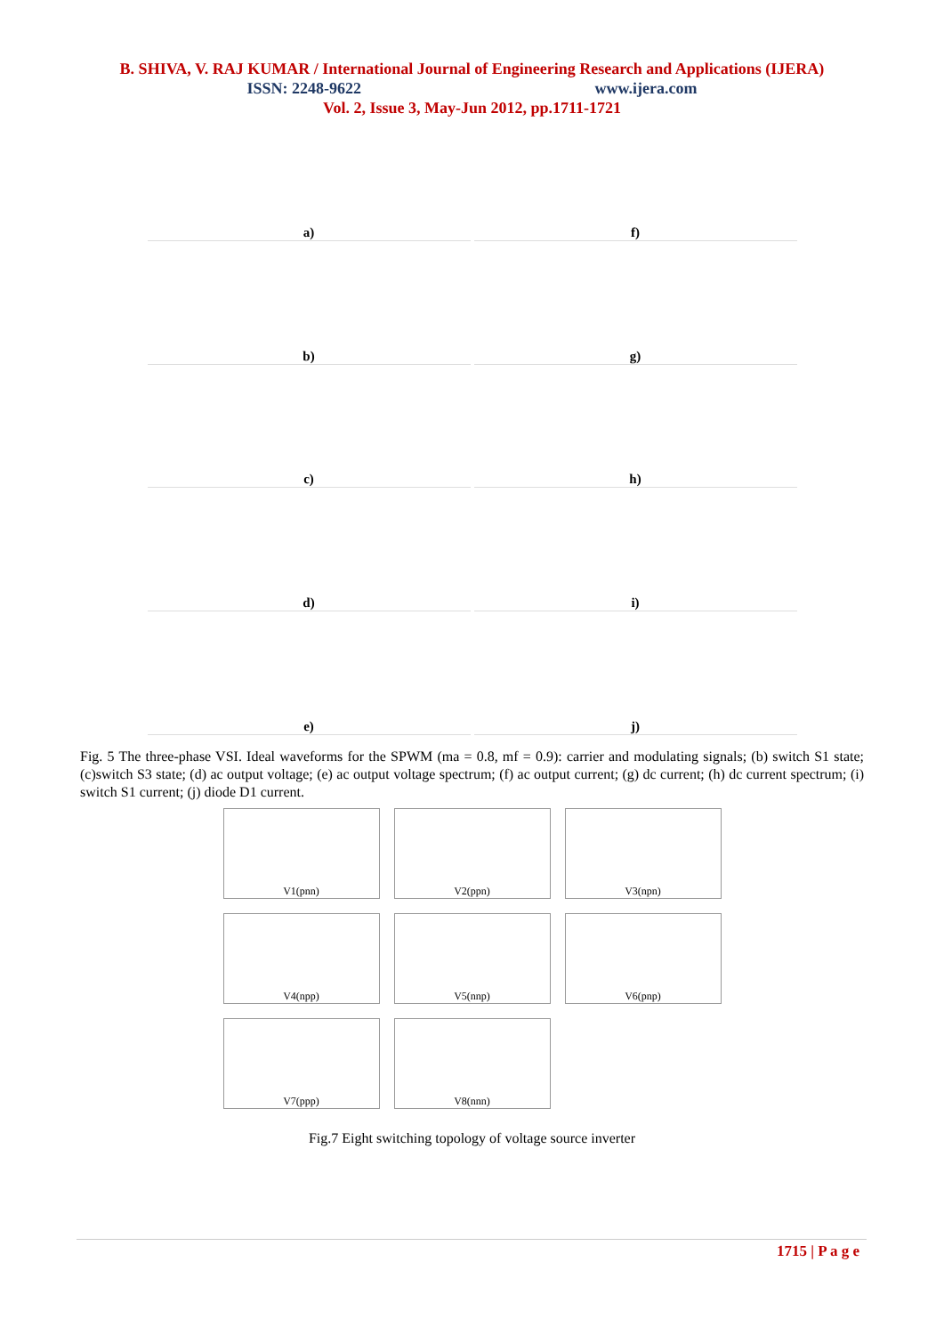B. SHIVA, V. RAJ KUMAR / International Journal of Engineering Research and Applications (IJERA)
ISSN: 2248-9622 www.ijera.com
Vol. 2, Issue 3, May-Jun 2012, pp.1711-1721
a)
f)
b)
g)
c)
h)
d)
i)
e)
j)
Fig. 5 The three-phase VSI. Ideal waveforms for the SPWM (ma = 0.8, mf = 0.9): carrier and modulating signals; (b) switch S1 state; (c)switch S3 state; (d) ac output voltage; (e) ac output voltage spectrum; (f) ac output current; (g) dc current; (h) dc current spectrum; (i) switch S1 current; (j) diode D1 current.
V1(pnn)
V2(ppn)
V3(npn)
V4(npp)
V5(nnp)
V6(pnp)
V7(ppp)
V8(nnn)
Fig.7 Eight switching topology of voltage source inverter
1715 | P a g e